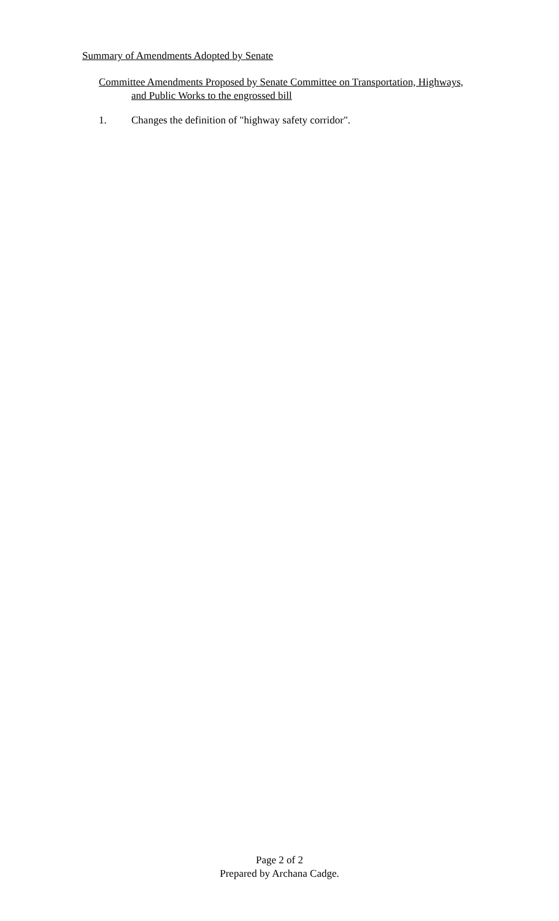Summary of Amendments Adopted by Senate
Committee Amendments Proposed by Senate Committee on Transportation, Highways,
and Public Works to the engrossed bill
1. Changes the definition of "highway safety corridor".
Page 2 of 2
Prepared by Archana Cadge.